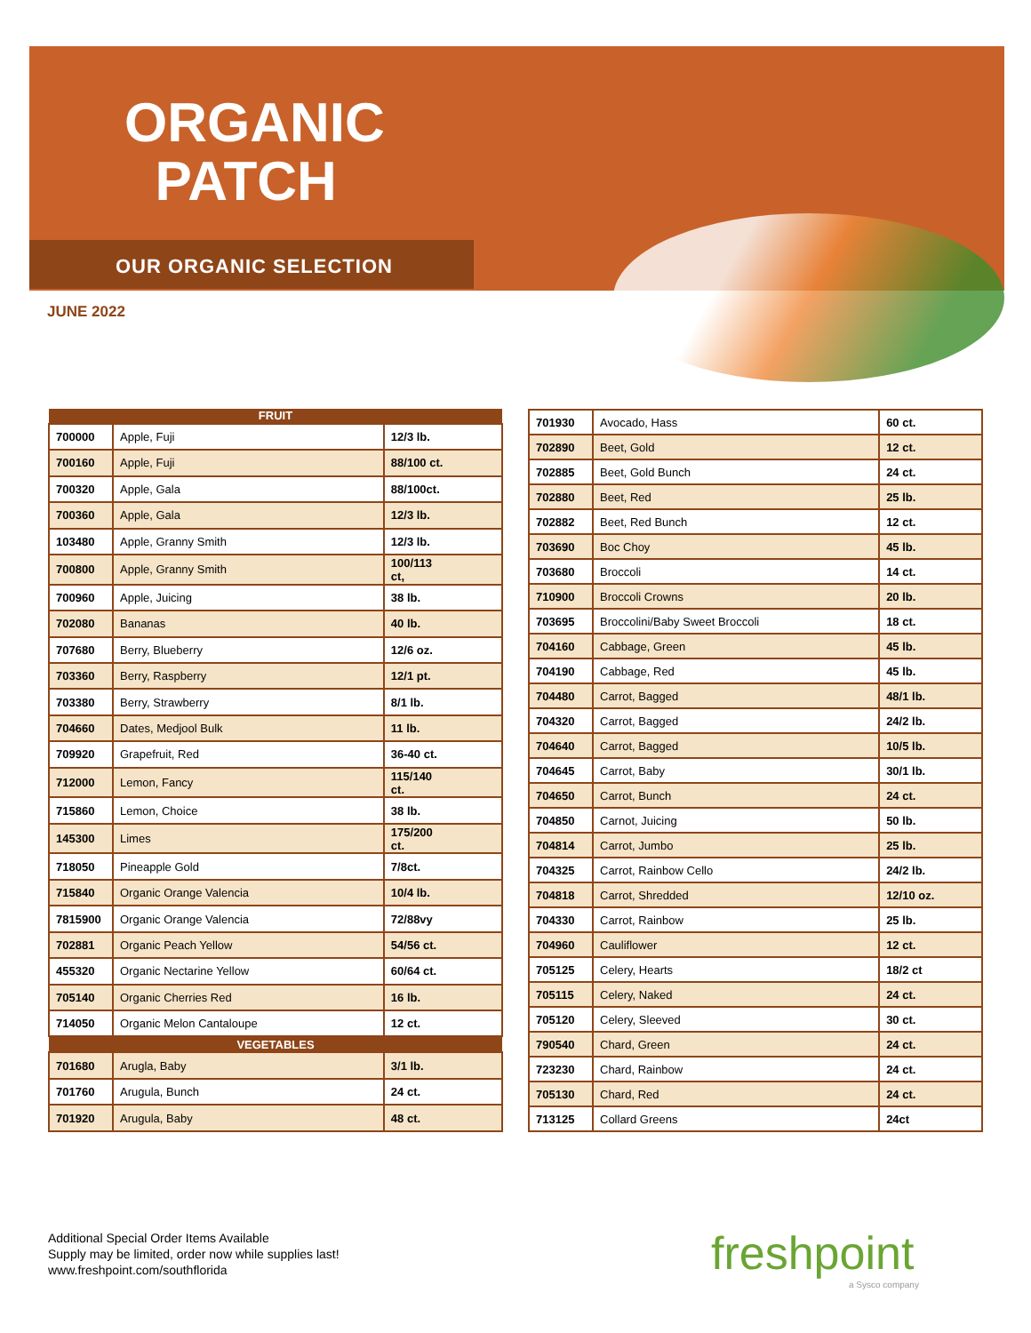ORGANIC
PATCH
OUR ORGANIC SELECTION
JUNE 2022
| FRUIT | | |
| --- | --- | --- |
| 700000 | Apple, Fuji | 12/3 lb. |
| 700160 | Apple, Fuji | 88/100 ct. |
| 700320 | Apple, Gala | 88/100ct. |
| 700360 | Apple, Gala | 12/3 lb. |
| 103480 | Apple, Granny Smith | 12/3 lb. |
| 700800 | Apple, Granny Smith | 100/113 ct, |
| 700960 | Apple, Juicing | 38 lb. |
| 702080 | Bananas | 40 lb. |
| 707680 | Berry, Blueberry | 12/6 oz. |
| 703360 | Berry, Raspberry | 12/1 pt. |
| 703380 | Berry, Strawberry | 8/1 lb. |
| 704660 | Dates, Medjool Bulk | 11 lb. |
| 709920 | Grapefruit, Red | 36-40 ct. |
| 712000 | Lemon, Fancy | 115/140 ct. |
| 715860 | Lemon, Choice | 38 lb. |
| 145300 | Limes | 175/200 ct. |
| 718050 | Pineapple Gold | 7/8ct. |
| 715840 | Organic Orange Valencia | 10/4 lb. |
| 7815900 | Organic Orange Valencia | 72/88vy |
| 702881 | Organic Peach Yellow | 54/56 ct. |
| 455320 | Organic Nectarine Yellow | 60/64 ct. |
| 705140 | Organic Cherries Red | 16 lb. |
| 714050 | Organic Melon Cantaloupe | 12 ct. |
| VEGETABLES | | |
| 701680 | Arugla, Baby | 3/1 lb. |
| 701760 | Arugula, Bunch | 24 ct. |
| 701920 | Arugula, Baby | 48 ct. |
| 701930 | Avocado, Hass | 60 ct. |
| 702890 | Beet, Gold | 12 ct. |
| 702885 | Beet, Gold Bunch | 24 ct. |
| 702880 | Beet, Red | 25 lb. |
| 702882 | Beet, Red Bunch | 12 ct. |
| 703690 | Boc Choy | 45 lb. |
| 703680 | Broccoli | 14 ct. |
| 710900 | Broccoli Crowns | 20 lb. |
| 703695 | Broccolini/Baby Sweet Broccoli | 18 ct. |
| 704160 | Cabbage, Green | 45 lb. |
| 704190 | Cabbage, Red | 45 lb. |
| 704480 | Carrot, Bagged | 48/1 lb. |
| 704320 | Carrot, Bagged | 24/2 lb. |
| 704640 | Carrot, Bagged | 10/5 lb. |
| 704645 | Carrot, Baby | 30/1 lb. |
| 704650 | Carrot, Bunch | 24 ct. |
| 704850 | Carnot, Juicing | 50 lb. |
| 704814 | Carrot, Jumbo | 25 lb. |
| 704325 | Carrot, Rainbow Cello | 24/2 lb. |
| 704818 | Carrot, Shredded | 12/10 oz. |
| 704330 | Carrot, Rainbow | 25 lb. |
| 704960 | Cauliflower | 12 ct. |
| 705125 | Celery, Hearts | 18/2 ct |
| 705115 | Celery, Naked | 24 ct. |
| 705120 | Celery, Sleeved | 30 ct. |
| 790540 | Chard, Green | 24 ct. |
| 723230 | Chard, Rainbow | 24 ct. |
| 705130 | Chard, Red | 24 ct. |
| 713125 | Collard Greens | 24ct |
Additional Special Order Items Available
Supply may be limited, order now while supplies last!
www.freshpoint.com/southflorida
freshpoint
a Sysco company